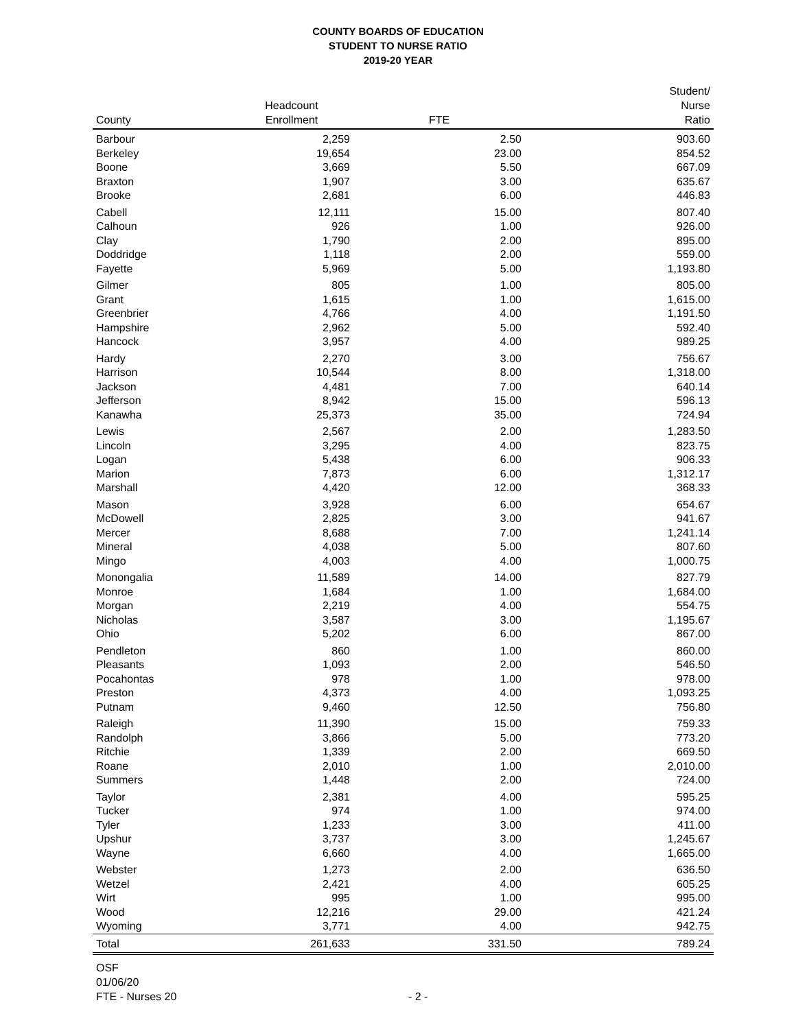COUNTY BOARDS OF EDUCATION
STUDENT TO NURSE RATIO
2019-20 YEAR
| County | Headcount Enrollment | FTE | Student/ Nurse Ratio |
| --- | --- | --- | --- |
| Barbour | 2,259 | 2.50 | 903.60 |
| Berkeley | 19,654 | 23.00 | 854.52 |
| Boone | 3,669 | 5.50 | 667.09 |
| Braxton | 1,907 | 3.00 | 635.67 |
| Brooke | 2,681 | 6.00 | 446.83 |
| Cabell | 12,111 | 15.00 | 807.40 |
| Calhoun | 926 | 1.00 | 926.00 |
| Clay | 1,790 | 2.00 | 895.00 |
| Doddridge | 1,118 | 2.00 | 559.00 |
| Fayette | 5,969 | 5.00 | 1,193.80 |
| Gilmer | 805 | 1.00 | 805.00 |
| Grant | 1,615 | 1.00 | 1,615.00 |
| Greenbrier | 4,766 | 4.00 | 1,191.50 |
| Hampshire | 2,962 | 5.00 | 592.40 |
| Hancock | 3,957 | 4.00 | 989.25 |
| Hardy | 2,270 | 3.00 | 756.67 |
| Harrison | 10,544 | 8.00 | 1,318.00 |
| Jackson | 4,481 | 7.00 | 640.14 |
| Jefferson | 8,942 | 15.00 | 596.13 |
| Kanawha | 25,373 | 35.00 | 724.94 |
| Lewis | 2,567 | 2.00 | 1,283.50 |
| Lincoln | 3,295 | 4.00 | 823.75 |
| Logan | 5,438 | 6.00 | 906.33 |
| Marion | 7,873 | 6.00 | 1,312.17 |
| Marshall | 4,420 | 12.00 | 368.33 |
| Mason | 3,928 | 6.00 | 654.67 |
| McDowell | 2,825 | 3.00 | 941.67 |
| Mercer | 8,688 | 7.00 | 1,241.14 |
| Mineral | 4,038 | 5.00 | 807.60 |
| Mingo | 4,003 | 4.00 | 1,000.75 |
| Monongalia | 11,589 | 14.00 | 827.79 |
| Monroe | 1,684 | 1.00 | 1,684.00 |
| Morgan | 2,219 | 4.00 | 554.75 |
| Nicholas | 3,587 | 3.00 | 1,195.67 |
| Ohio | 5,202 | 6.00 | 867.00 |
| Pendleton | 860 | 1.00 | 860.00 |
| Pleasants | 1,093 | 2.00 | 546.50 |
| Pocahontas | 978 | 1.00 | 978.00 |
| Preston | 4,373 | 4.00 | 1,093.25 |
| Putnam | 9,460 | 12.50 | 756.80 |
| Raleigh | 11,390 | 15.00 | 759.33 |
| Randolph | 3,866 | 5.00 | 773.20 |
| Ritchie | 1,339 | 2.00 | 669.50 |
| Roane | 2,010 | 1.00 | 2,010.00 |
| Summers | 1,448 | 2.00 | 724.00 |
| Taylor | 2,381 | 4.00 | 595.25 |
| Tucker | 974 | 1.00 | 974.00 |
| Tyler | 1,233 | 3.00 | 411.00 |
| Upshur | 3,737 | 3.00 | 1,245.67 |
| Wayne | 6,660 | 4.00 | 1,665.00 |
| Webster | 1,273 | 2.00 | 636.50 |
| Wetzel | 2,421 | 4.00 | 605.25 |
| Wirt | 995 | 1.00 | 995.00 |
| Wood | 12,216 | 29.00 | 421.24 |
| Wyoming | 3,771 | 4.00 | 942.75 |
| Total | 261,633 | 331.50 | 789.24 |
OSF
01/06/20
FTE - Nurses 20
- 2 -